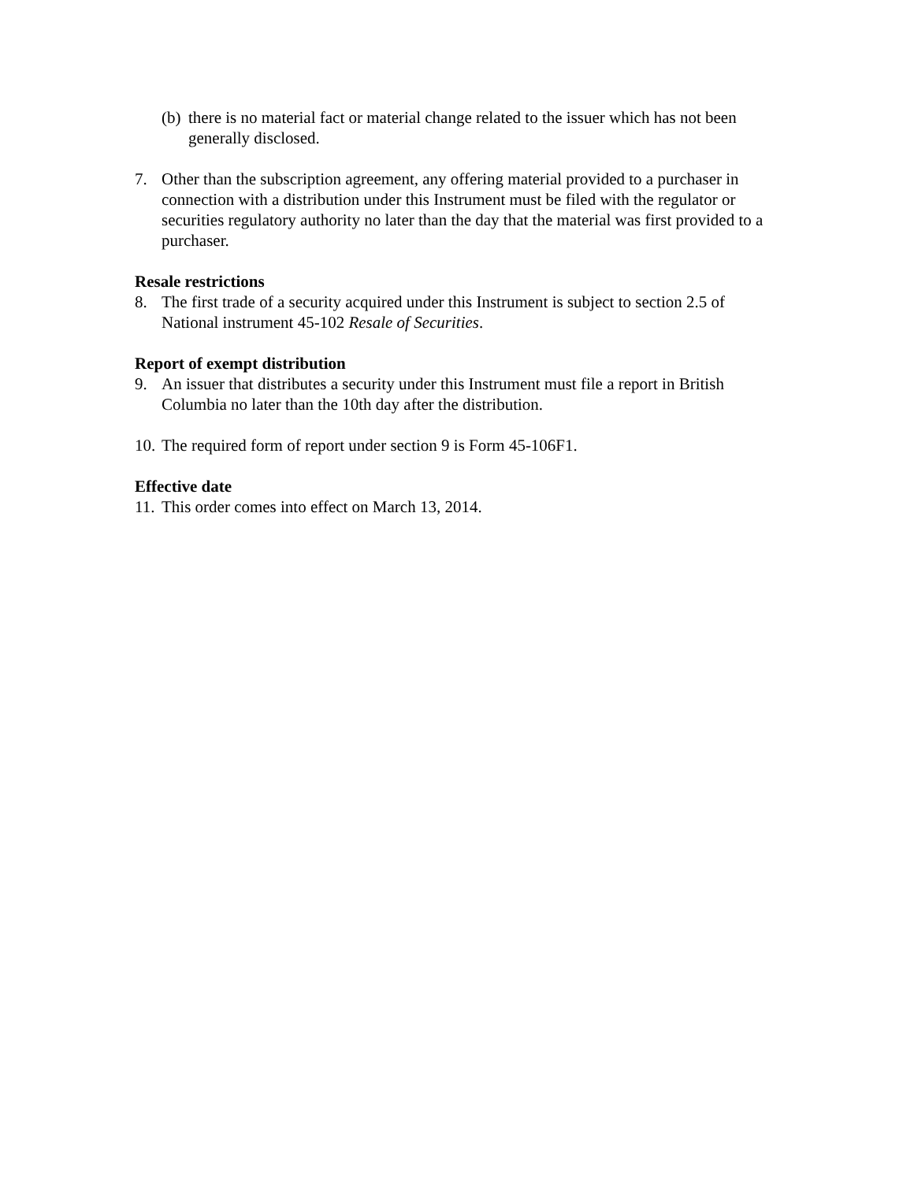(b) there is no material fact or material change related to the issuer which has not been generally disclosed.
7. Other than the subscription agreement, any offering material provided to a purchaser in connection with a distribution under this Instrument must be filed with the regulator or securities regulatory authority no later than the day that the material was first provided to a purchaser.
Resale restrictions
8. The first trade of a security acquired under this Instrument is subject to section 2.5 of National instrument 45-102 Resale of Securities.
Report of exempt distribution
9. An issuer that distributes a security under this Instrument must file a report in British Columbia no later than the 10th day after the distribution.
10. The required form of report under section 9 is Form 45-106F1.
Effective date
11. This order comes into effect on March 13, 2014.